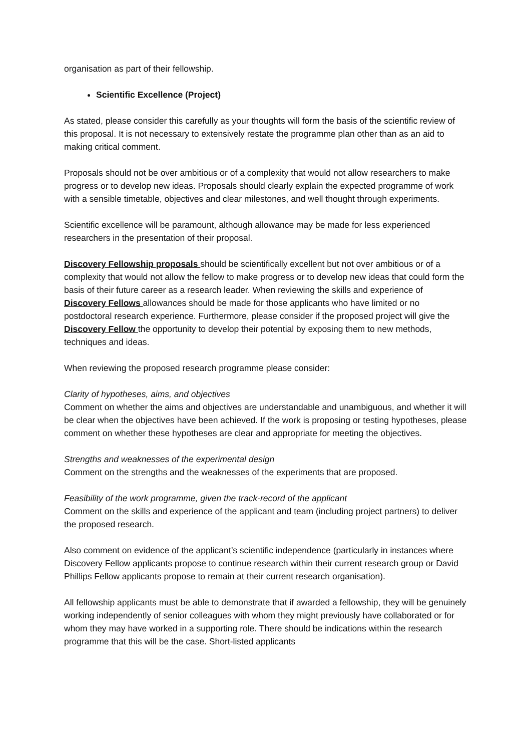organisation as part of their fellowship.
Scientific Excellence (Project)
As stated, please consider this carefully as your thoughts will form the basis of the scientific review of this proposal. It is not necessary to extensively restate the programme plan other than as an aid to making critical comment.
Proposals should not be over ambitious or of a complexity that would not allow researchers to make progress or to develop new ideas. Proposals should clearly explain the expected programme of work with a sensible timetable, objectives and clear milestones, and well thought through experiments.
Scientific excellence will be paramount, although allowance may be made for less experienced researchers in the presentation of their proposal.
Discovery Fellowship proposals should be scientifically excellent but not over ambitious or of a complexity that would not allow the fellow to make progress or to develop new ideas that could form the basis of their future career as a research leader. When reviewing the skills and experience of Discovery Fellows allowances should be made for those applicants who have limited or no postdoctoral research experience. Furthermore, please consider if the proposed project will give the Discovery Fellow the opportunity to develop their potential by exposing them to new methods, techniques and ideas.
When reviewing the proposed research programme please consider:
Clarity of hypotheses, aims, and objectives
Comment on whether the aims and objectives are understandable and unambiguous, and whether it will be clear when the objectives have been achieved. If the work is proposing or testing hypotheses, please comment on whether these hypotheses are clear and appropriate for meeting the objectives.
Strengths and weaknesses of the experimental design
Comment on the strengths and the weaknesses of the experiments that are proposed.
Feasibility of the work programme, given the track-record of the applicant
Comment on the skills and experience of the applicant and team (including project partners) to deliver the proposed research.
Also comment on evidence of the applicant’s scientific independence (particularly in instances where Discovery Fellow applicants propose to continue research within their current research group or David Phillips Fellow applicants propose to remain at their current research organisation).
All fellowship applicants must be able to demonstrate that if awarded a fellowship, they will be genuinely working independently of senior colleagues with whom they might previously have collaborated or for whom they may have worked in a supporting role. There should be indications within the research programme that this will be the case. Short-listed applicants